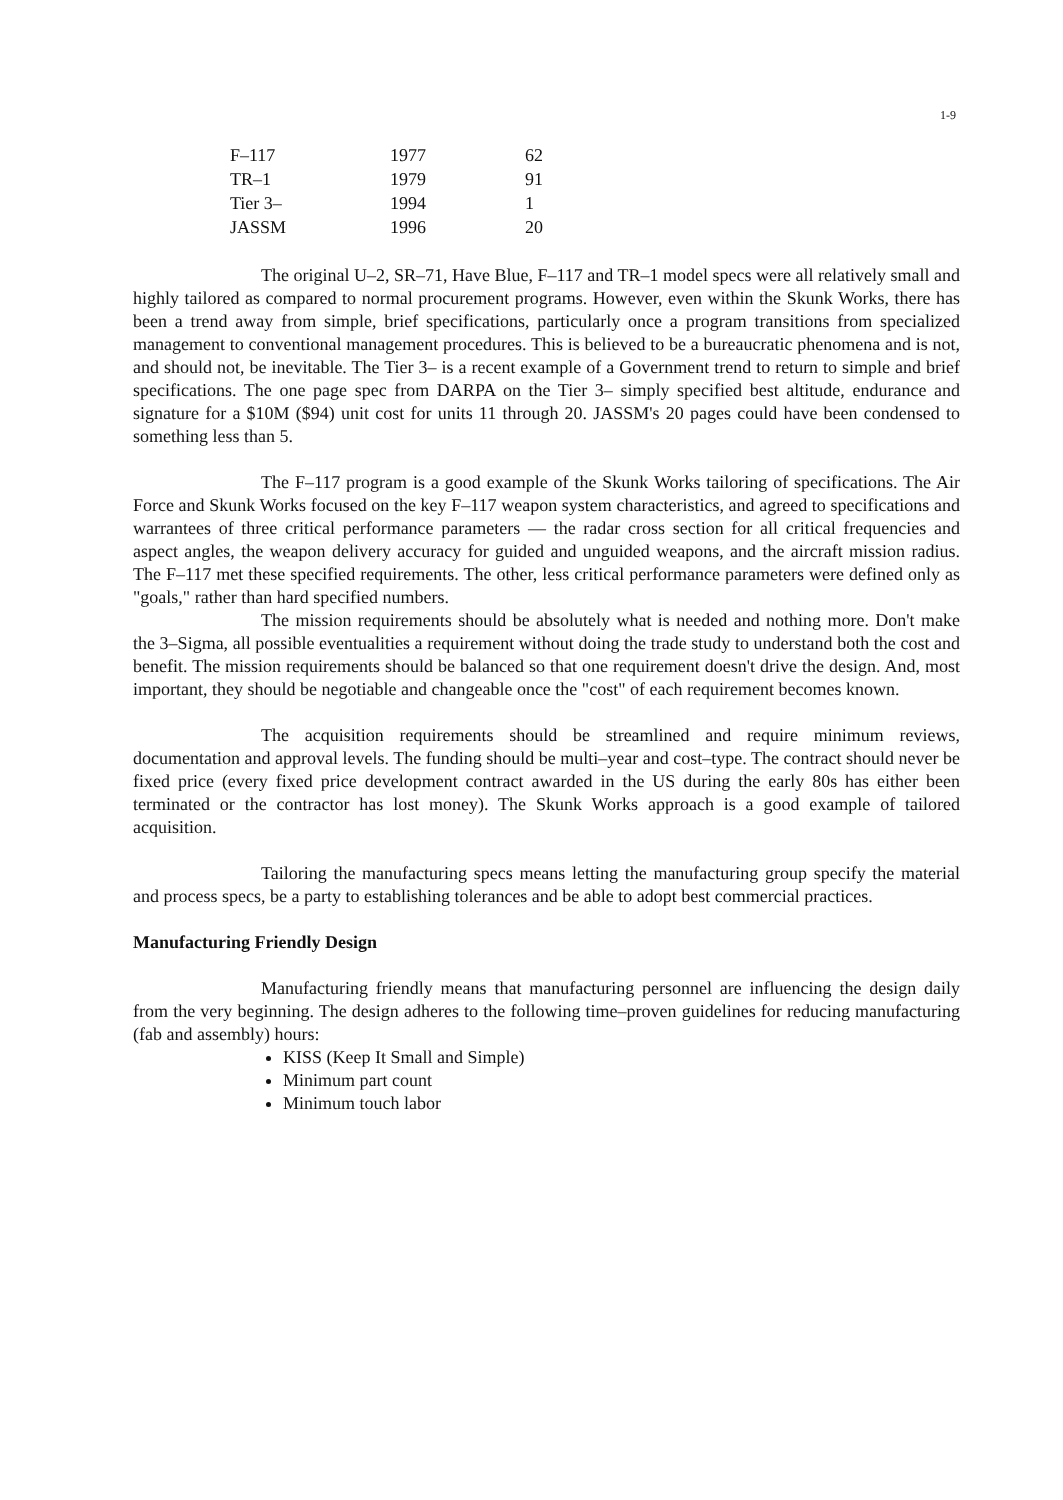1-9
| F–117 | 1977 | 62 |
| TR–1 | 1979 | 91 |
| Tier 3– | 1994 | 1 |
| JASSM | 1996 | 20 |
The original U–2, SR–71, Have Blue, F–117 and TR–1 model specs were all relatively small and highly tailored as compared to normal procurement programs. However, even within the Skunk Works, there has been a trend away from simple, brief specifications, particularly once a program transitions from specialized management to conventional management procedures. This is believed to be a bureaucratic phenomena and is not, and should not, be inevitable. The Tier 3– is a recent example of a Government trend to return to simple and brief specifications. The one page spec from DARPA on the Tier 3– simply specified best altitude, endurance and signature for a $10M ($94) unit cost for units 11 through 20. JASSM's 20 pages could have been condensed to something less than 5.
The F–117 program is a good example of the Skunk Works tailoring of specifications. The Air Force and Skunk Works focused on the key F–117 weapon system characteristics, and agreed to specifications and warrantees of three critical performance parameters — the radar cross section for all critical frequencies and aspect angles, the weapon delivery accuracy for guided and unguided weapons, and the aircraft mission radius. The F–117 met these specified requirements. The other, less critical performance parameters were defined only as "goals," rather than hard specified numbers.
The mission requirements should be absolutely what is needed and nothing more. Don't make the 3–Sigma, all possible eventualities a requirement without doing the trade study to understand both the cost and benefit. The mission requirements should be balanced so that one requirement doesn't drive the design. And, most important, they should be negotiable and changeable once the "cost" of each requirement becomes known.
The acquisition requirements should be streamlined and require minimum reviews, documentation and approval levels. The funding should be multi–year and cost–type. The contract should never be fixed price (every fixed price development contract awarded in the US during the early 80s has either been terminated or the contractor has lost money). The Skunk Works approach is a good example of tailored acquisition.
Tailoring the manufacturing specs means letting the manufacturing group specify the material and process specs, be a party to establishing tolerances and be able to adopt best commercial practices.
Manufacturing Friendly Design
Manufacturing friendly means that manufacturing personnel are influencing the design daily from the very beginning. The design adheres to the following time–proven guidelines for reducing manufacturing (fab and assembly) hours:
KISS (Keep It Small and Simple)
Minimum part count
Minimum touch labor